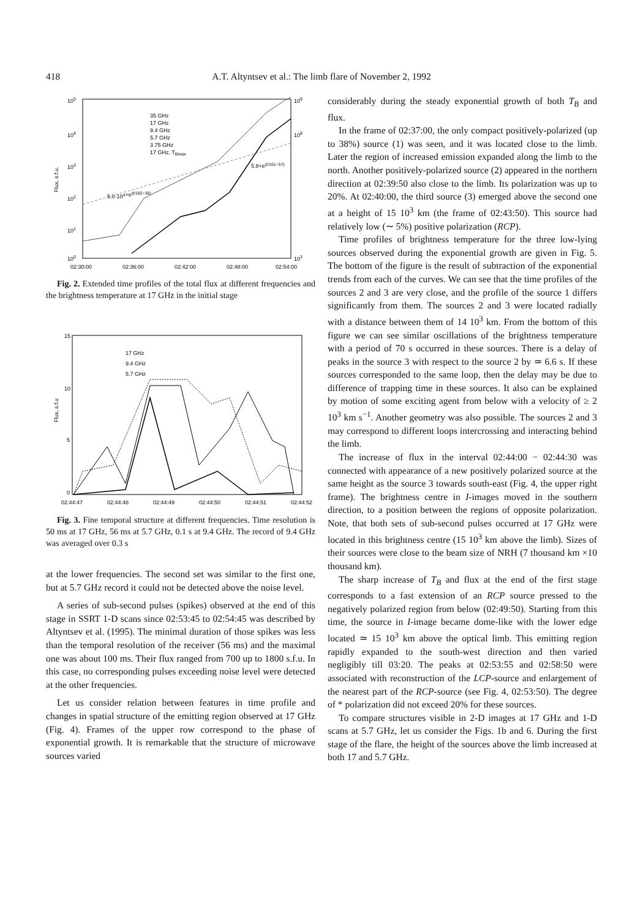418 A.T. Altyntsev et al.: The limb flare of November 2, 1992
105
104
103
102
101
100
109
108
103
Flux, s.f.u.
02:30:00
02:36:00
02:42:00
02:48:00
02:54:00
35 GHz
17 GHz
9.4 GHz
5.7 GHz
3.75 GHz
17 GHz, TBmax
5.0·104+e(t/192−35)
5.8+e(t/161−57)
Fig. 2. Extended time profiles of the total flux at different frequencies and the brightness temperature at 17 GHz in the initial stage
15
10
5
0
Flux, s.f.u
17 GHz
9.4 GHz
5.7 GHz
02:44:47
02:44:48
02:44:49
02:44:50
02:44:51
02:44:52
Fig. 3. Fine temporal structure at different frequencies. Time resolution is 50 ms at 17 GHz, 56 ms at 5.7 GHz, 0.1 s at 9.4 GHz. The record of 9.4 GHz was averaged over 0.3 s
at the lower frequencies. The second set was similar to the first one, but at 5.7 GHz record it could not be detected above the noise level.
A series of sub-second pulses (spikes) observed at the end of this stage in SSRT 1-D scans since 02:53:45 to 02:54:45 was described by Altyntsev et al. (1995). The minimal duration of those spikes was less than the temporal resolution of the receiver (56 ms) and the maximal one was about 100 ms. Their flux ranged from 700 up to 1800 s.f.u. In this case, no corresponding pulses exceeding noise level were detected at the other frequencies.
Let us consider relation between features in time profile and changes in spatial structure of the emitting region observed at 17 GHz (Fig. 4). Frames of the upper row correspond to the phase of exponential growth. It is remarkable that the structure of microwave sources varied
considerably during the steady exponential growth of both T<sub>B</sub> and flux.
In the frame of 02:37:00, the only compact positively-polarized (up to 38%) source (1) was seen, and it was located close to the limb. Later the region of increased emission expanded along the limb to the north. Another positively-polarized source (2) appeared in the northern direction at 02:39:50 also close to the limb. Its polarization was up to 20%. At 02:40:00, the third source (3) emerged above the second one at a height of 15 10<sup>3</sup> km (the frame of 02:43:50). This source had relatively low (∼ 5%) positive polarization (RCP).
Time profiles of brightness temperature for the three low-lying sources observed during the exponential growth are given in Fig. 5. The bottom of the figure is the result of subtraction of the exponential trends from each of the curves. We can see that the time profiles of the sources 2 and 3 are very close, and the profile of the source 1 differs significantly from them. The sources 2 and 3 were located radially with a distance between them of 14 10<sup>3</sup> km. From the bottom of this figure we can see similar oscillations of the brightness temperature with a period of 70 s occurred in these sources. There is a delay of peaks in the source 3 with respect to the source 2 by ≃ 6.6 s. If these sources corresponded to the same loop, then the delay may be due to difference of trapping time in these sources. It also can be explained by motion of some exciting agent from below with a velocity of ≥ 2 10<sup>3</sup> km s<sup>−1</sup>. Another geometry was also possible. The sources 2 and 3 may correspond to different loops intercrossing and interacting behind the limb.
The increase of flux in the interval 02:44:00 − 02:44:30 was connected with appearance of a new positively polarized source at the same height as the source 3 towards south-east (Fig. 4, the upper right frame). The brightness centre in I-images moved in the southern direction, to a position between the regions of opposite polarization. Note, that both sets of sub-second pulses occurred at 17 GHz were located in this brightness centre (15 10<sup>3</sup> km above the limb). Sizes of their sources were close to the beam size of NRH (7 thousand km ×10 thousand km).
The sharp increase of T<sub>B</sub> and flux at the end of the first stage corresponds to a fast extension of an RCP source pressed to the negatively polarized region from below (02:49:50). Starting from this time, the source in I-image became dome-like with the lower edge located ≃ 15 10<sup>3</sup> km above the optical limb. This emitting region rapidly expanded to the south-west direction and then varied negligibly till 03:20. The peaks at 02:53:55 and 02:58:50 were associated with reconstruction of the LCP-source and enlargement of the nearest part of the RCP-source (see Fig. 4, 02:53:50). The degree of * polarization did not exceed 20% for these sources.
To compare structures visible in 2-D images at 17 GHz and 1-D scans at 5.7 GHz, let us consider the Figs. 1b and 6. During the first stage of the flare, the height of the sources above the limb increased at both 17 and 5.7 GHz.